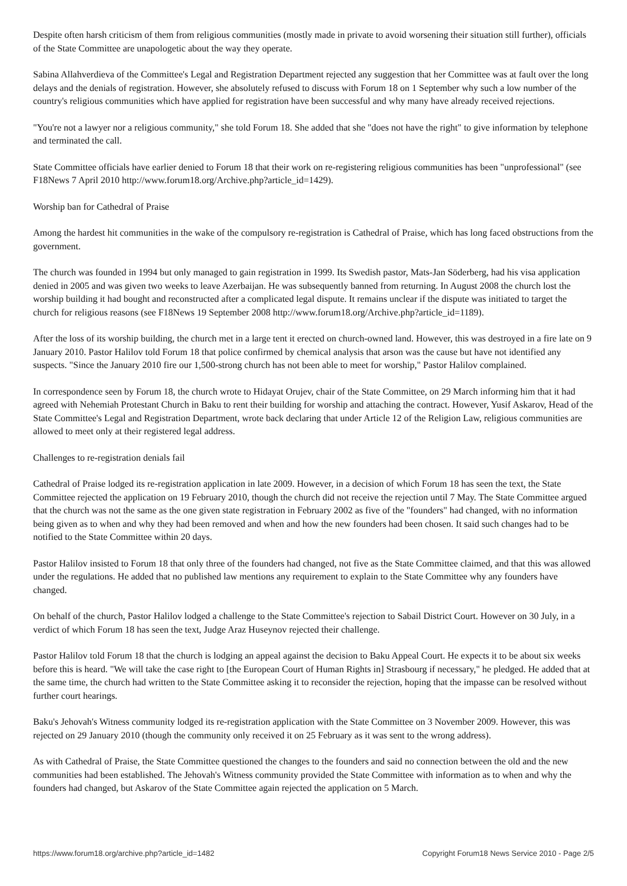Despite often harsh criticism of them from religious communities (mostly made in private to avoid worsening their situation still further), officials of the State Committee are unapologetic about the way they operate.
Sabina Allahverdieva of the Committee's Legal and Registration Department rejected any suggestion that her Committee was at fault over the long delays and the denials of registration. However, she absolutely refused to discuss with Forum 18 on 1 September why such a low number of the country's religious communities which have applied for registration have been successful and why many have already received rejections.
"You're not a lawyer nor a religious community," she told Forum 18. She added that she "does not have the right" to give information by telephone and terminated the call.
State Committee officials have earlier denied to Forum 18 that their work on re-registering religious communities has been "unprofessional" (see F18News 7 April 2010 http://www.forum18.org/Archive.php?article_id=1429).
Worship ban for Cathedral of Praise
Among the hardest hit communities in the wake of the compulsory re-registration is Cathedral of Praise, which has long faced obstructions from the government.
The church was founded in 1994 but only managed to gain registration in 1999. Its Swedish pastor, Mats-Jan Söderberg, had his visa application denied in 2005 and was given two weeks to leave Azerbaijan. He was subsequently banned from returning. In August 2008 the church lost the worship building it had bought and reconstructed after a complicated legal dispute. It remains unclear if the dispute was initiated to target the church for religious reasons (see F18News 19 September 2008 http://www.forum18.org/Archive.php?article_id=1189).
After the loss of its worship building, the church met in a large tent it erected on church-owned land. However, this was destroyed in a fire late on 9 January 2010. Pastor Halilov told Forum 18 that police confirmed by chemical analysis that arson was the cause but have not identified any suspects. "Since the January 2010 fire our 1,500-strong church has not been able to meet for worship," Pastor Halilov complained.
In correspondence seen by Forum 18, the church wrote to Hidayat Orujev, chair of the State Committee, on 29 March informing him that it had agreed with Nehemiah Protestant Church in Baku to rent their building for worship and attaching the contract. However, Yusif Askarov, Head of the State Committee's Legal and Registration Department, wrote back declaring that under Article 12 of the Religion Law, religious communities are allowed to meet only at their registered legal address.
Challenges to re-registration denials fail
Cathedral of Praise lodged its re-registration application in late 2009. However, in a decision of which Forum 18 has seen the text, the State Committee rejected the application on 19 February 2010, though the church did not receive the rejection until 7 May. The State Committee argued that the church was not the same as the one given state registration in February 2002 as five of the "founders" had changed, with no information being given as to when and why they had been removed and when and how the new founders had been chosen. It said such changes had to be notified to the State Committee within 20 days.
Pastor Halilov insisted to Forum 18 that only three of the founders had changed, not five as the State Committee claimed, and that this was allowed under the regulations. He added that no published law mentions any requirement to explain to the State Committee why any founders have changed.
On behalf of the church, Pastor Halilov lodged a challenge to the State Committee's rejection to Sabail District Court. However on 30 July, in a verdict of which Forum 18 has seen the text, Judge Araz Huseynov rejected their challenge.
Pastor Halilov told Forum 18 that the church is lodging an appeal against the decision to Baku Appeal Court. He expects it to be about six weeks before this is heard. "We will take the case right to [the European Court of Human Rights in] Strasbourg if necessary," he pledged. He added that at the same time, the church had written to the State Committee asking it to reconsider the rejection, hoping that the impasse can be resolved without further court hearings.
Baku's Jehovah's Witness community lodged its re-registration application with the State Committee on 3 November 2009. However, this was rejected on 29 January 2010 (though the community only received it on 25 February as it was sent to the wrong address).
As with Cathedral of Praise, the State Committee questioned the changes to the founders and said no connection between the old and the new communities had been established. The Jehovah's Witness community provided the State Committee with information as to when and why the founders had changed, but Askarov of the State Committee again rejected the application on 5 March.
https://www.forum18.org/archive.php?article_id=1482 Copyright Forum18 News Service 2010 - Page 2/5